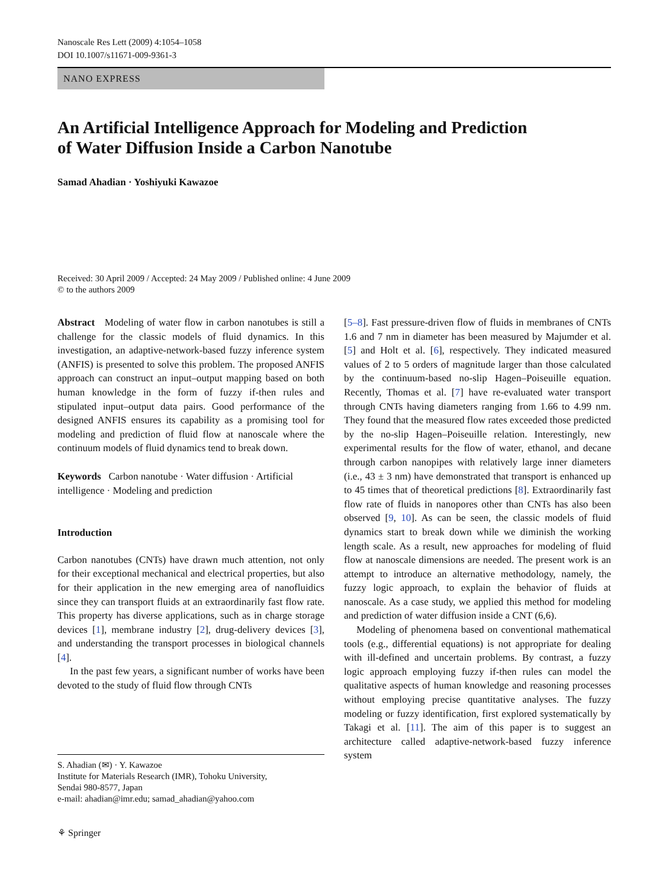Nanoscale Res Lett (2009) 4:1054–1058
DOI 10.1007/s11671-009-9361-3
NANO EXPRESS
An Artificial Intelligence Approach for Modeling and Prediction
of Water Diffusion Inside a Carbon Nanotube
Samad Ahadian · Yoshiyuki Kawazoe
Received: 30 April 2009 / Accepted: 24 May 2009 / Published online: 4 June 2009
© to the authors 2009
Abstract Modeling of water flow in carbon nanotubes is still a challenge for the classic models of fluid dynamics. In this investigation, an adaptive-network-based fuzzy inference system (ANFIS) is presented to solve this problem. The proposed ANFIS approach can construct an input–output mapping based on both human knowledge in the form of fuzzy if-then rules and stipulated input–output data pairs. Good performance of the designed ANFIS ensures its capability as a promising tool for modeling and prediction of fluid flow at nanoscale where the continuum models of fluid dynamics tend to break down.
Keywords Carbon nanotube · Water diffusion · Artificial intelligence · Modeling and prediction
Introduction
Carbon nanotubes (CNTs) have drawn much attention, not only for their exceptional mechanical and electrical properties, but also for their application in the new emerging area of nanofluidics since they can transport fluids at an extraordinarily fast flow rate. This property has diverse applications, such as in charge storage devices [1], membrane industry [2], drug-delivery devices [3], and understanding the transport processes in biological channels [4].
In the past few years, a significant number of works have been devoted to the study of fluid flow through CNTs
S. Ahadian (✉) · Y. Kawazoe
Institute for Materials Research (IMR), Tohoku University,
Sendai 980-8577, Japan
e-mail: ahadian@imr.edu; samad_ahadian@yahoo.com
⚘ Springer
[5–8]. Fast pressure-driven flow of fluids in membranes of CNTs 1.6 and 7 nm in diameter has been measured by Majumder et al. [5] and Holt et al. [6], respectively. They indicated measured values of 2 to 5 orders of magnitude larger than those calculated by the continuum-based no-slip Hagen–Poiseuille equation. Recently, Thomas et al. [7] have re-evaluated water transport through CNTs having diameters ranging from 1.66 to 4.99 nm. They found that the measured flow rates exceeded those predicted by the no-slip Hagen–Poiseuille relation. Interestingly, new experimental results for the flow of water, ethanol, and decane through carbon nanopipes with relatively large inner diameters (i.e., 43 ± 3 nm) have demonstrated that transport is enhanced up to 45 times that of theoretical predictions [8]. Extraordinarily fast flow rate of fluids in nanopores other than CNTs has also been observed [9, 10]. As can be seen, the classic models of fluid dynamics start to break down while we diminish the working length scale. As a result, new approaches for modeling of fluid flow at nanoscale dimensions are needed. The present work is an attempt to introduce an alternative methodology, namely, the fuzzy logic approach, to explain the behavior of fluids at nanoscale. As a case study, we applied this method for modeling and prediction of water diffusion inside a CNT (6,6).
Modeling of phenomena based on conventional mathematical tools (e.g., differential equations) is not appropriate for dealing with ill-defined and uncertain problems. By contrast, a fuzzy logic approach employing fuzzy if-then rules can model the qualitative aspects of human knowledge and reasoning processes without employing precise quantitative analyses. The fuzzy modeling or fuzzy identification, first explored systematically by Takagi et al. [11]. The aim of this paper is to suggest an architecture called adaptive-network-based fuzzy inference system